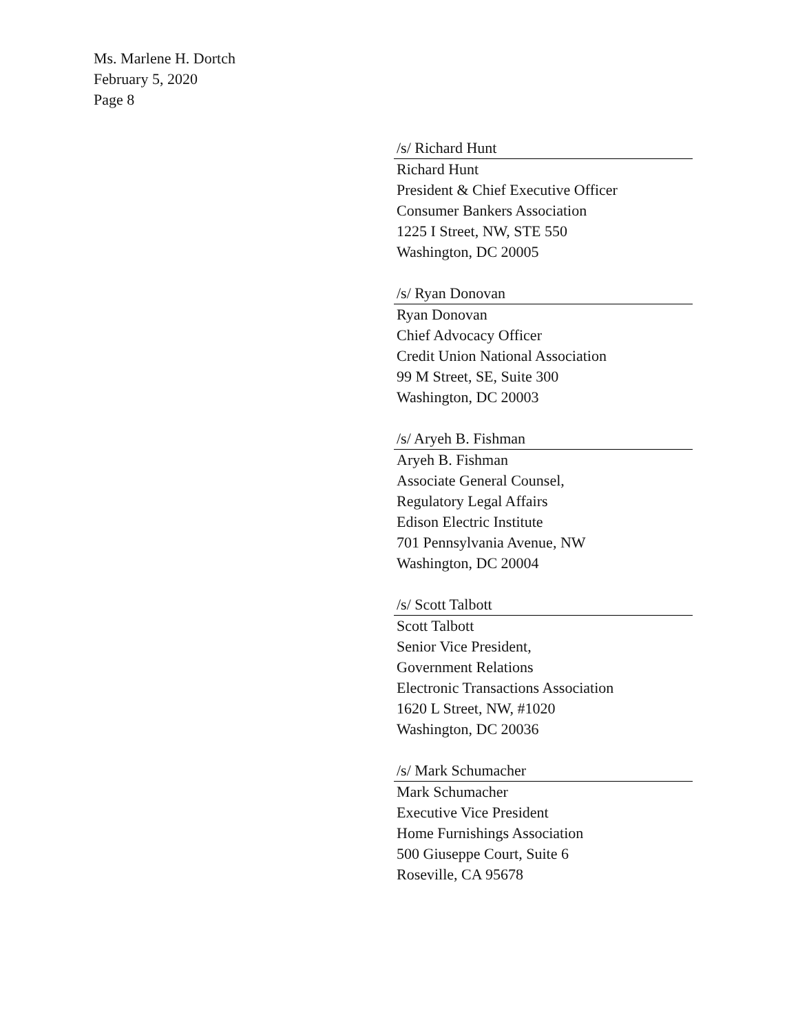Ms. Marlene H. Dortch
February 5, 2020
Page 8
/s/ Richard Hunt
Richard Hunt
President & Chief Executive Officer
Consumer Bankers Association
1225 I Street, NW, STE 550
Washington, DC 20005
/s/ Ryan Donovan
Ryan Donovan
Chief Advocacy Officer
Credit Union National Association
99 M Street, SE, Suite 300
Washington, DC 20003
/s/ Aryeh B. Fishman
Aryeh B. Fishman
Associate General Counsel,
Regulatory Legal Affairs
Edison Electric Institute
701 Pennsylvania Avenue, NW
Washington, DC 20004
/s/ Scott Talbott
Scott Talbott
Senior Vice President,
Government Relations
Electronic Transactions Association
1620 L Street, NW, #1020
Washington, DC 20036
/s/ Mark Schumacher
Mark Schumacher
Executive Vice President
Home Furnishings Association
500 Giuseppe Court, Suite 6
Roseville, CA 95678